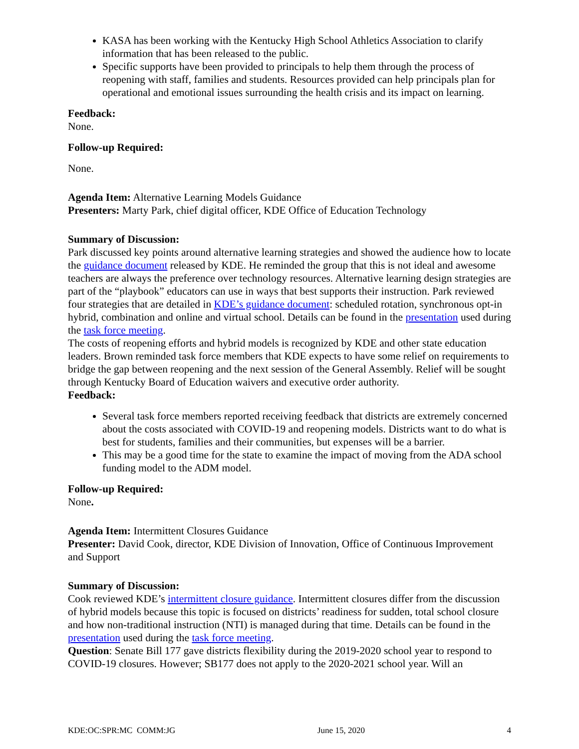KASA has been working with the Kentucky High School Athletics Association to clarify information that has been released to the public.
Specific supports have been provided to principals to help them through the process of reopening with staff, families and students. Resources provided can help principals plan for operational and emotional issues surrounding the health crisis and its impact on learning.
Feedback:
None.
Follow-up Required:
None.
Agenda Item: Alternative Learning Models Guidance
Presenters: Marty Park, chief digital officer, KDE Office of Education Technology
Summary of Discussion:
Park discussed key points around alternative learning strategies and showed the audience how to locate the guidance document released by KDE. He reminded the group that this is not ideal and awesome teachers are always the preference over technology resources. Alternative learning design strategies are part of the “playbook” educators can use in ways that best supports their instruction. Park reviewed four strategies that are detailed in KDE’s guidance document: scheduled rotation, synchronous opt-in hybrid, combination and online and virtual school. Details can be found in the presentation used during the task force meeting.
The costs of reopening efforts and hybrid models is recognized by KDE and other state education leaders. Brown reminded task force members that KDE expects to have some relief on requirements to bridge the gap between reopening and the next session of the General Assembly. Relief will be sought through Kentucky Board of Education waivers and executive order authority.
Feedback:
Several task force members reported receiving feedback that districts are extremely concerned about the costs associated with COVID-19 and reopening models. Districts want to do what is best for students, families and their communities, but expenses will be a barrier.
This may be a good time for the state to examine the impact of moving from the ADA school funding model to the ADM model.
Follow-up Required:
None.
Agenda Item: Intermittent Closures Guidance
Presenter: David Cook, director, KDE Division of Innovation, Office of Continuous Improvement and Support
Summary of Discussion:
Cook reviewed KDE’s intermittent closure guidance. Intermittent closures differ from the discussion of hybrid models because this topic is focused on districts’ readiness for sudden, total school closure and how non-traditional instruction (NTI) is managed during that time. Details can be found in the presentation used during the task force meeting.
Question: Senate Bill 177 gave districts flexibility during the 2019-2020 school year to respond to COVID-19 closures. However; SB177 does not apply to the 2020-2021 school year. Will an
KDE:OC:SPR:MC COMM:JG June 15, 2020 4